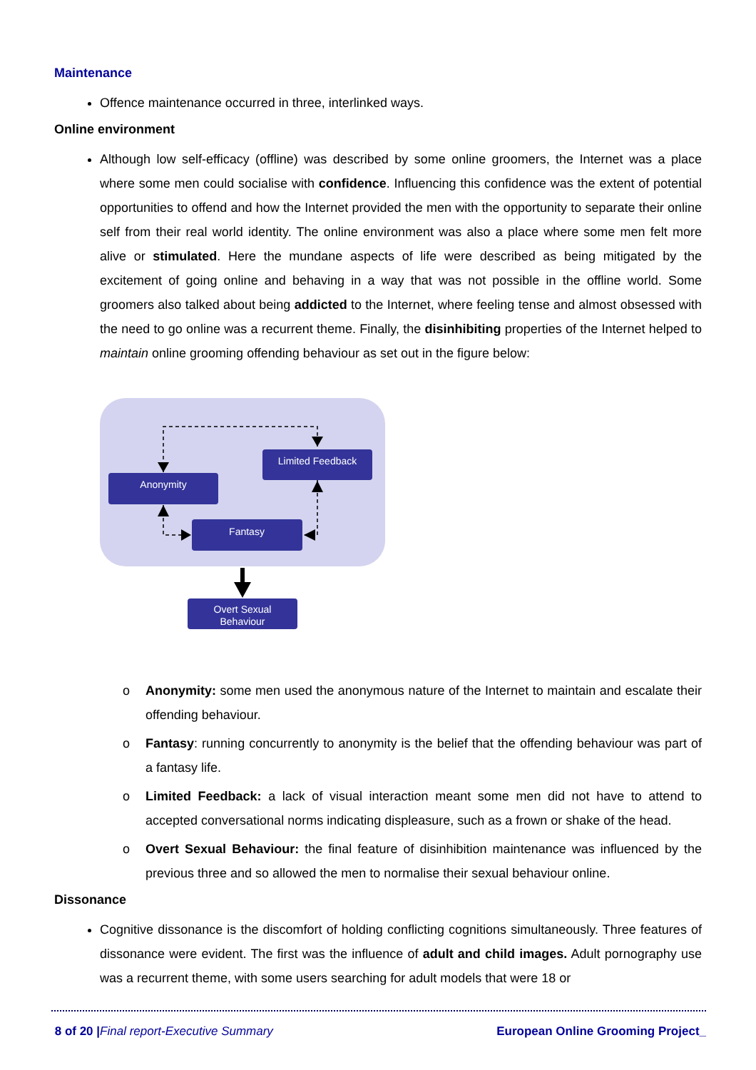Maintenance
Offence maintenance occurred in three, interlinked ways.
Online environment
Although low self-efficacy (offline) was described by some online groomers, the Internet was a place where some men could socialise with confidence. Influencing this confidence was the extent of potential opportunities to offend and how the Internet provided the men with the opportunity to separate their online self from their real world identity. The online environment was also a place where some men felt more alive or stimulated. Here the mundane aspects of life were described as being mitigated by the excitement of going online and behaving in a way that was not possible in the offline world. Some groomers also talked about being addicted to the Internet, where feeling tense and almost obsessed with the need to go online was a recurrent theme. Finally, the disinhibiting properties of the Internet helped to maintain online grooming offending behaviour as set out in the figure below:
Anonymity
Limited Feedback
Fantasy
Overt Sexual
Behaviour
o Anonymity: some men used the anonymous nature of the Internet to maintain and escalate their offending behaviour.
o Fantasy: running concurrently to anonymity is the belief that the offending behaviour was part of a fantasy life.
o Limited Feedback: a lack of visual interaction meant some men did not have to attend to accepted conversational norms indicating displeasure, such as a frown or shake of the head.
o Overt Sexual Behaviour: the final feature of disinhibition maintenance was influenced by the previous three and so allowed the men to normalise their sexual behaviour online.
Dissonance
Cognitive dissonance is the discomfort of holding conflicting cognitions simultaneously. Three features of dissonance were evident. The first was the influence of adult and child images. Adult pornography use was a recurrent theme, with some users searching for adult models that were 18 or
8 of 20 |Final report-Executive Summary European Online Grooming Project_